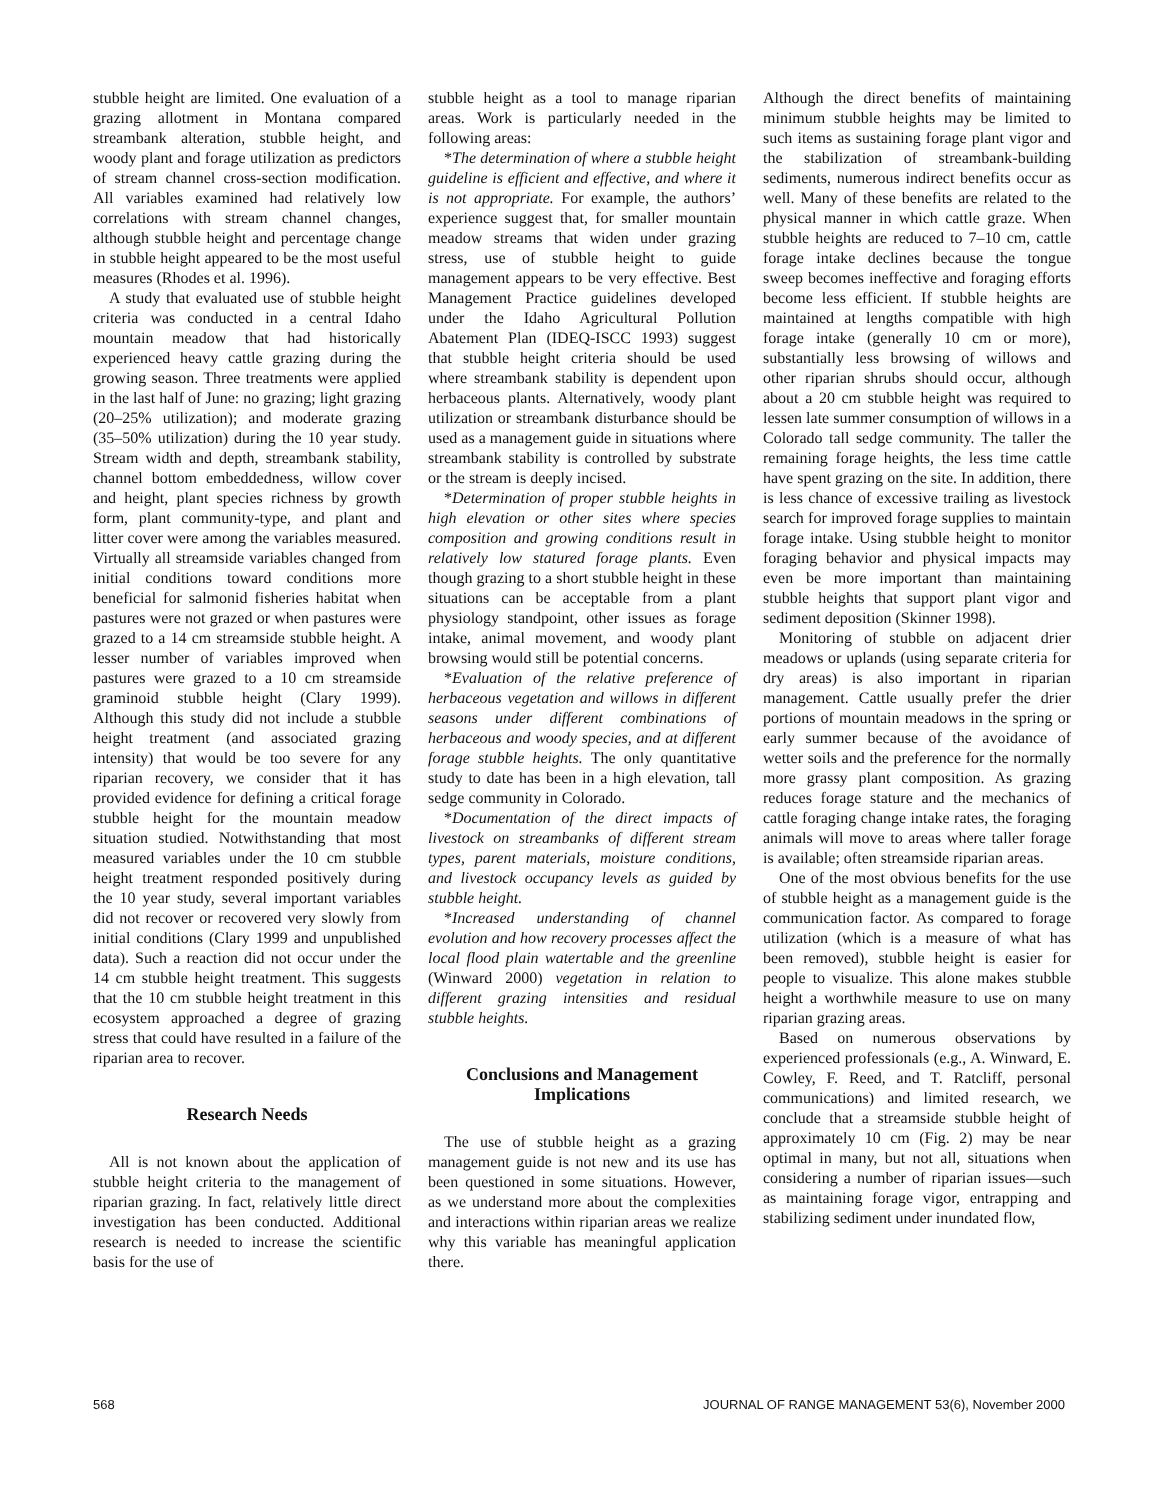stubble height are limited. One evaluation of a grazing allotment in Montana compared streambank alteration, stubble height, and woody plant and forage utilization as predictors of stream channel cross-section modification. All variables examined had relatively low correlations with stream channel changes, although stubble height and percentage change in stubble height appeared to be the most useful measures (Rhodes et al. 1996).
A study that evaluated use of stubble height criteria was conducted in a central Idaho mountain meadow that had historically experienced heavy cattle grazing during the growing season. Three treatments were applied in the last half of June: no grazing; light grazing (20–25% utilization); and moderate grazing (35–50% utilization) during the 10 year study. Stream width and depth, streambank stability, channel bottom embeddedness, willow cover and height, plant species richness by growth form, plant community-type, and plant and litter cover were among the variables measured. Virtually all streamside variables changed from initial conditions toward conditions more beneficial for salmonid fisheries habitat when pastures were not grazed or when pastures were grazed to a 14 cm streamside stubble height. A lesser number of variables improved when pastures were grazed to a 10 cm streamside graminoid stubble height (Clary 1999). Although this study did not include a stubble height treatment (and associated grazing intensity) that would be too severe for any riparian recovery, we consider that it has provided evidence for defining a critical forage stubble height for the mountain meadow situation studied. Notwithstanding that most measured variables under the 10 cm stubble height treatment responded positively during the 10 year study, several important variables did not recover or recovered very slowly from initial conditions (Clary 1999 and unpublished data). Such a reaction did not occur under the 14 cm stubble height treatment. This suggests that the 10 cm stubble height treatment in this ecosystem approached a degree of grazing stress that could have resulted in a failure of the riparian area to recover.
Research Needs
All is not known about the application of stubble height criteria to the management of riparian grazing. In fact, relatively little direct investigation has been conducted. Additional research is needed to increase the scientific basis for the use of
stubble height as a tool to manage riparian areas. Work is particularly needed in the following areas:
*The determination of where a stubble height guideline is efficient and effective, and where it is not appropriate. For example, the authors’ experience suggest that, for smaller mountain meadow streams that widen under grazing stress, use of stubble height to guide management appears to be very effective. Best Management Practice guidelines developed under the Idaho Agricultural Pollution Abatement Plan (IDEQ-ISCC 1993) suggest that stubble height criteria should be used where streambank stability is dependent upon herbaceous plants. Alternatively, woody plant utilization or streambank disturbance should be used as a management guide in situations where streambank stability is controlled by substrate or the stream is deeply incised.
*Determination of proper stubble heights in high elevation or other sites where species composition and growing conditions result in relatively low statured forage plants. Even though grazing to a short stubble height in these situations can be acceptable from a plant physiology standpoint, other issues as forage intake, animal movement, and woody plant browsing would still be potential concerns.
*Evaluation of the relative preference of herbaceous vegetation and willows in different seasons under different combinations of herbaceous and woody species, and at different forage stubble heights. The only quantitative study to date has been in a high elevation, tall sedge community in Colorado.
*Documentation of the direct impacts of livestock on streambanks of different stream types, parent materials, moisture conditions, and livestock occupancy levels as guided by stubble height.
*Increased understanding of channel evolution and how recovery processes affect the local flood plain watertable and the greenline (Winward 2000) vegetation in relation to different grazing intensities and residual stubble heights.
Conclusions and Management Implications
The use of stubble height as a grazing management guide is not new and its use has been questioned in some situations. However, as we understand more about the complexities and interactions within riparian areas we realize why this variable has meaningful application there.
Although the direct benefits of maintaining minimum stubble heights may be limited to such items as sustaining forage plant vigor and the stabilization of streambank-building sediments, numerous indirect benefits occur as well. Many of these benefits are related to the physical manner in which cattle graze. When stubble heights are reduced to 7–10 cm, cattle forage intake declines because the tongue sweep becomes ineffective and foraging efforts become less efficient. If stubble heights are maintained at lengths compatible with high forage intake (generally 10 cm or more), substantially less browsing of willows and other riparian shrubs should occur, although about a 20 cm stubble height was required to lessen late summer consumption of willows in a Colorado tall sedge community. The taller the remaining forage heights, the less time cattle have spent grazing on the site. In addition, there is less chance of excessive trailing as livestock search for improved forage supplies to maintain forage intake. Using stubble height to monitor foraging behavior and physical impacts may even be more important than maintaining stubble heights that support plant vigor and sediment deposition (Skinner 1998).
Monitoring of stubble on adjacent drier meadows or uplands (using separate criteria for dry areas) is also important in riparian management. Cattle usually prefer the drier portions of mountain meadows in the spring or early summer because of the avoidance of wetter soils and the preference for the normally more grassy plant composition. As grazing reduces forage stature and the mechanics of cattle foraging change intake rates, the foraging animals will move to areas where taller forage is available; often streamside riparian areas.
One of the most obvious benefits for the use of stubble height as a management guide is the communication factor. As compared to forage utilization (which is a measure of what has been removed), stubble height is easier for people to visualize. This alone makes stubble height a worthwhile measure to use on many riparian grazing areas.
Based on numerous observations by experienced professionals (e.g., A. Winward, E. Cowley, F. Reed, and T. Ratcliff, personal communications) and limited research, we conclude that a streamside stubble height of approximately 10 cm (Fig. 2) may be near optimal in many, but not all, situations when considering a number of riparian issues—such as maintaining forage vigor, entrapping and stabilizing sediment under inundated flow,
568 JOURNAL OF RANGE MANAGEMENT 53(6), November 2000